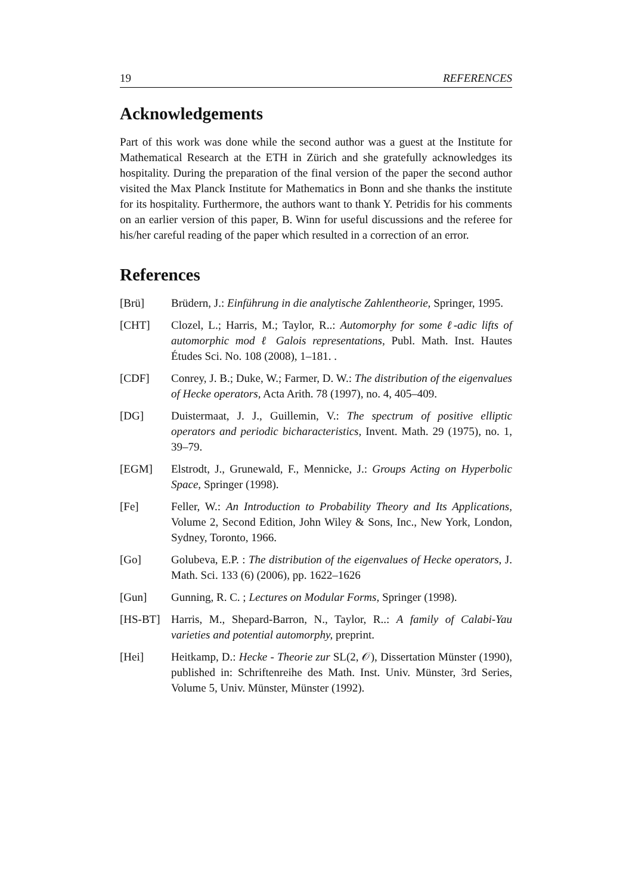19 REFERENCES
Acknowledgements
Part of this work was done while the second author was a guest at the Institute for Mathematical Research at the ETH in Zürich and she gratefully acknowledges its hospitality. During the preparation of the final version of the paper the second author visited the Max Planck Institute for Mathematics in Bonn and she thanks the institute for its hospitality. Furthermore, the authors want to thank Y. Petridis for his comments on an earlier version of this paper, B. Winn for useful discussions and the referee for his/her careful reading of the paper which resulted in a correction of an error.
References
[Brü] Brüdern, J.: Einführung in die analytische Zahlentheorie, Springer, 1995.
[CHT] Clozel, L.; Harris, M.; Taylor, R..: Automorphy for some ℓ-adic lifts of automorphic mod ℓ Galois representations, Publ. Math. Inst. Hautes Études Sci. No. 108 (2008), 1–181. .
[CDF] Conrey, J. B.; Duke, W.; Farmer, D. W.: The distribution of the eigenvalues of Hecke operators, Acta Arith. 78 (1997), no. 4, 405–409.
[DG] Duistermaat, J. J., Guillemin, V.: The spectrum of positive elliptic operators and periodic bicharacteristics, Invent. Math. 29 (1975), no. 1, 39–79.
[EGM] Elstrodt, J., Grunewald, F., Mennicke, J.: Groups Acting on Hyperbolic Space, Springer (1998).
[Fe] Feller, W.: An Introduction to Probability Theory and Its Applications, Volume 2, Second Edition, John Wiley & Sons, Inc., New York, London, Sydney, Toronto, 1966.
[Go] Golubeva, E.P. : The distribution of the eigenvalues of Hecke operators, J. Math. Sci. 133 (6) (2006), pp. 1622–1626
[Gun] Gunning, R. C. ; Lectures on Modular Forms, Springer (1998).
[HS-BT] Harris, M., Shepard-Barron, N., Taylor, R..: A family of Calabi-Yau varieties and potential automorphy, preprint.
[Hei] Heitkamp, D.: Hecke - Theorie zur SL(2, 𝒪), Dissertation Münster (1990), published in: Schriftenreihe des Math. Inst. Univ. Münster, 3rd Series, Volume 5, Univ. Münster, Münster (1992).